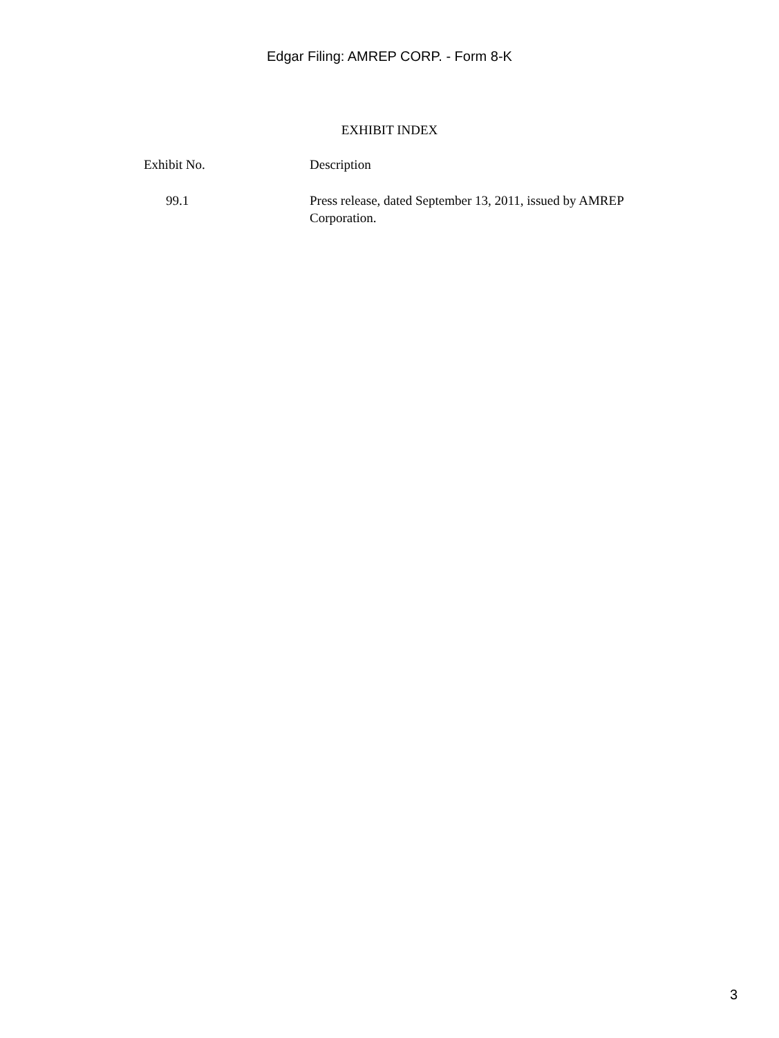Edgar Filing: AMREP CORP. - Form 8-K
EXHIBIT INDEX
| Exhibit No. | Description |
| --- | --- |
| 99.1 | Press release, dated September 13, 2011, issued by AMREP Corporation. |
3